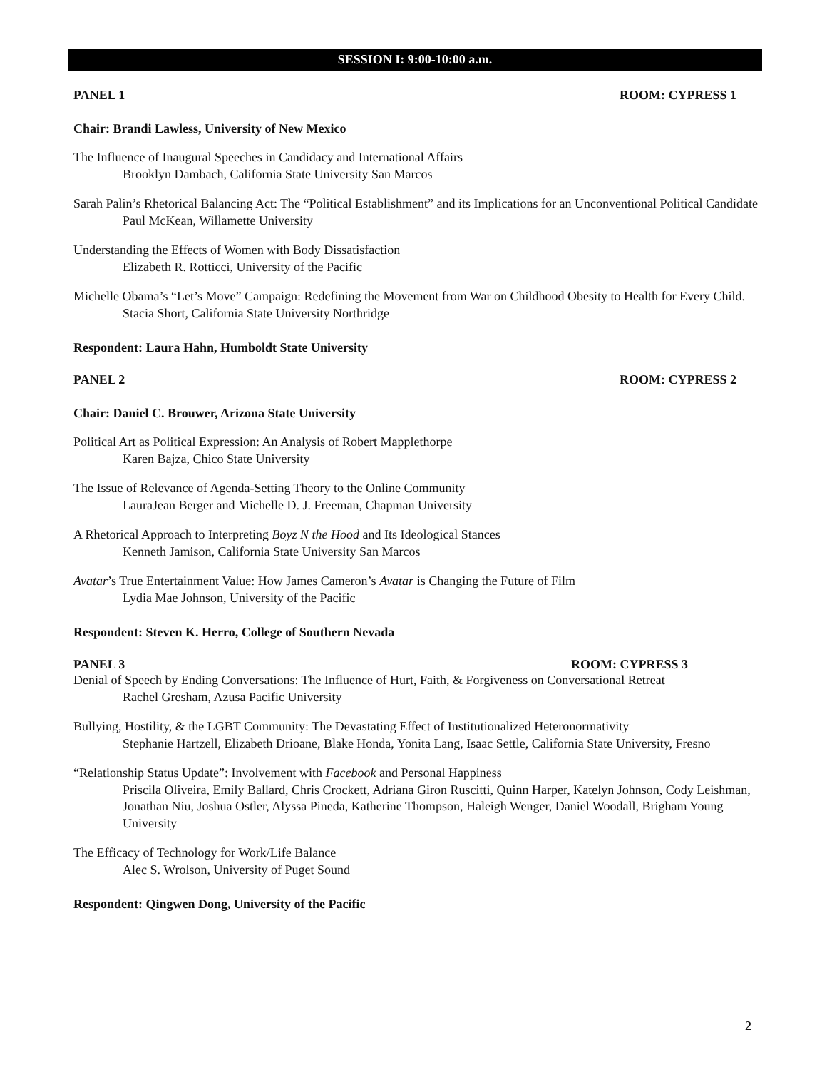SESSION I: 9:00-10:00 a.m.
PANEL 1 ROOM: CYPRESS 1
Chair: Brandi Lawless, University of New Mexico
The Influence of Inaugural Speeches in Candidacy and International Affairs
Brooklyn Dambach, California State University San Marcos
Sarah Palin’s Rhetorical Balancing Act: The “Political Establishment” and its Implications for an Unconventional Political Candidate
Paul McKean, Willamette University
Understanding the Effects of Women with Body Dissatisfaction
Elizabeth R. Rotticci, University of the Pacific
Michelle Obama’s “Let’s Move” Campaign: Redefining the Movement from War on Childhood Obesity to Health for Every Child.
Stacia Short, California State University Northridge
Respondent: Laura Hahn, Humboldt State University
PANEL 2 ROOM: CYPRESS 2
Chair: Daniel C. Brouwer, Arizona State University
Political Art as Political Expression: An Analysis of Robert Mapplethorpe
Karen Bajza, Chico State University
The Issue of Relevance of Agenda-Setting Theory to the Online Community
LauraJean Berger and Michelle D. J. Freeman, Chapman University
A Rhetorical Approach to Interpreting Boyz N the Hood and Its Ideological Stances
Kenneth Jamison, California State University San Marcos
Avatar’s True Entertainment Value: How James Cameron’s Avatar is Changing the Future of Film
Lydia Mae Johnson, University of the Pacific
Respondent: Steven K. Herro, College of Southern Nevada
PANEL 3 ROOM: CYPRESS 3
Denial of Speech by Ending Conversations: The Influence of Hurt, Faith, & Forgiveness on Conversational Retreat
Rachel Gresham, Azusa Pacific University
Bullying, Hostility, & the LGBT Community: The Devastating Effect of Institutionalized Heteronormativity
Stephanie Hartzell, Elizabeth Drioane, Blake Honda, Yonita Lang, Isaac Settle, California State University, Fresno
“Relationship Status Update”: Involvement with Facebook and Personal Happiness
Priscila Oliveira, Emily Ballard, Chris Crockett, Adriana Giron Ruscitti, Quinn Harper, Katelyn Johnson, Cody Leishman, Jonathan Niu, Joshua Ostler, Alyssa Pineda, Katherine Thompson, Haleigh Wenger, Daniel Woodall, Brigham Young University
The Efficacy of Technology for Work/Life Balance
Alec S. Wrolson, University of Puget Sound
Respondent: Qingwen Dong, University of the Pacific
2